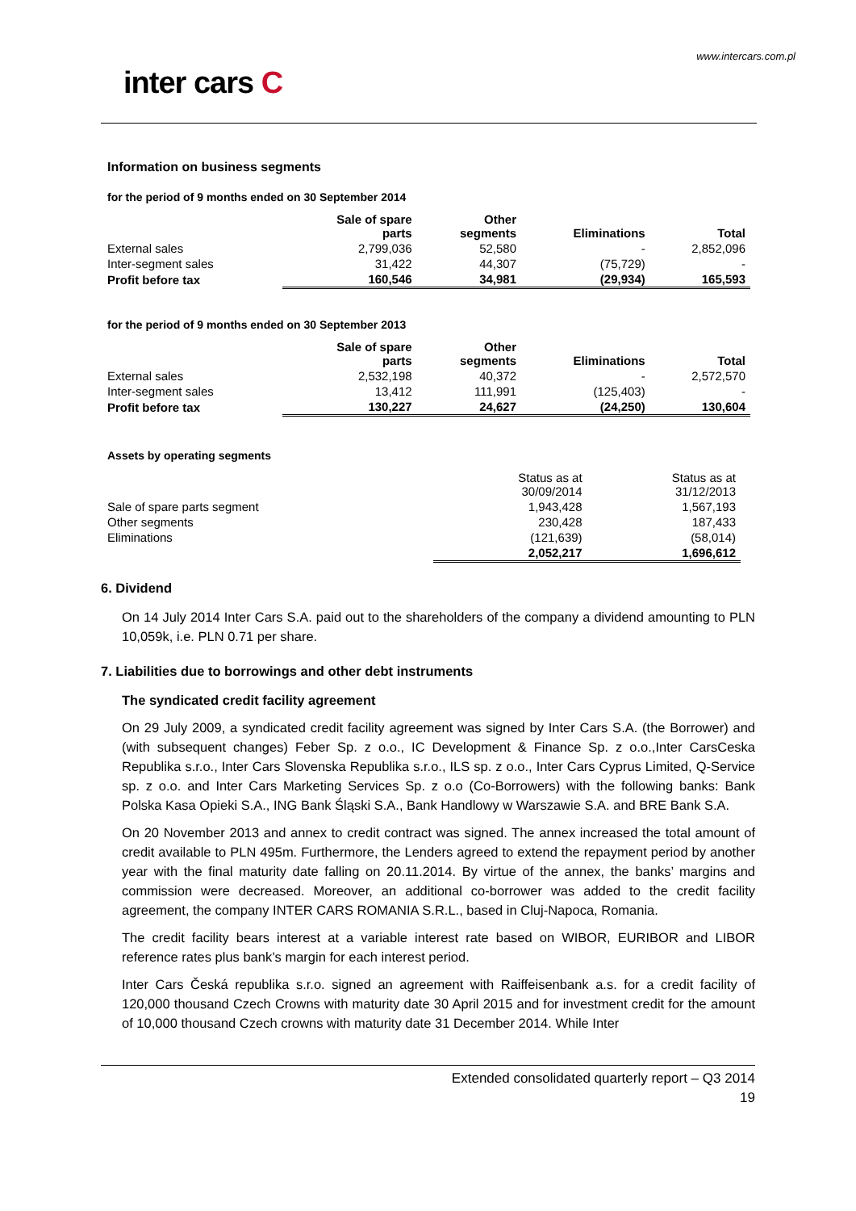www.intercars.com.pl
inter cars C
Information on business segments
for the period of 9 months ended on 30 September 2014
| | Sale of spare parts | Other segments | Eliminations | Total |
| --- | --- | --- | --- | --- |
| External sales | 2,799,036 | 52,580 | - | 2,852,096 |
| Inter-segment sales | 31,422 | 44,307 | (75,729) | - |
| Profit before tax | 160,546 | 34,981 | (29,934) | 165,593 |
for the period of 9 months ended on 30 September 2013
| | Sale of spare parts | Other segments | Eliminations | Total |
| --- | --- | --- | --- | --- |
| External sales | 2,532,198 | 40,372 | - | 2,572,570 |
| Inter-segment sales | 13,412 | 111,991 | (125,403) | - |
| Profit before tax | 130,227 | 24,627 | (24,250) | 130,604 |
Assets by operating segments
| | Status as at 30/09/2014 | Status as at 31/12/2013 |
| Sale of spare parts segment | 1,943,428 | 1,567,193 |
| Other segments | 230,428 | 187,433 |
| Eliminations | (121,639) | (58,014) |
| | 2,052,217 | 1,696,612 |
6. Dividend
On 14 July 2014 Inter Cars S.A. paid out to the shareholders of the company a dividend amounting to PLN 10,059k, i.e. PLN 0.71 per share.
7. Liabilities due to borrowings and other debt instruments
The syndicated credit facility agreement
On 29 July 2009, a syndicated credit facility agreement was signed by Inter Cars S.A. (the Borrower) and (with subsequent changes) Feber Sp. z o.o., IC Development & Finance Sp. z o.o.,Inter CarsCeska Republika s.r.o., Inter Cars Slovenska Republika s.r.o., ILS sp. z o.o., Inter Cars Cyprus Limited, Q-Service sp. z o.o. and Inter Cars Marketing Services Sp. z o.o (Co-Borrowers) with the following banks: Bank Polska Kasa Opieki S.A., ING Bank Śląski S.A., Bank Handlowy w Warszawie S.A. and BRE Bank S.A.
On 20 November 2013 and annex to credit contract was signed. The annex increased the total amount of credit available to PLN 495m. Furthermore, the Lenders agreed to extend the repayment period by another year with the final maturity date falling on 20.11.2014. By virtue of the annex, the banks’ margins and commission were decreased. Moreover, an additional co-borrower was added to the credit facility agreement, the company INTER CARS ROMANIA S.R.L., based in Cluj-Napoca, Romania.
The credit facility bears interest at a variable interest rate based on WIBOR, EURIBOR and LIBOR reference rates plus bank’s margin for each interest period.
Inter Cars Česká republika s.r.o. signed an agreement with Raiffeisenbank a.s. for a credit facility of 120,000 thousand Czech Crowns with maturity date 30 April 2015 and for investment credit for the amount of 10,000 thousand Czech crowns with maturity date 31 December 2014. While Inter
Extended consolidated quarterly report – Q3 2014
19